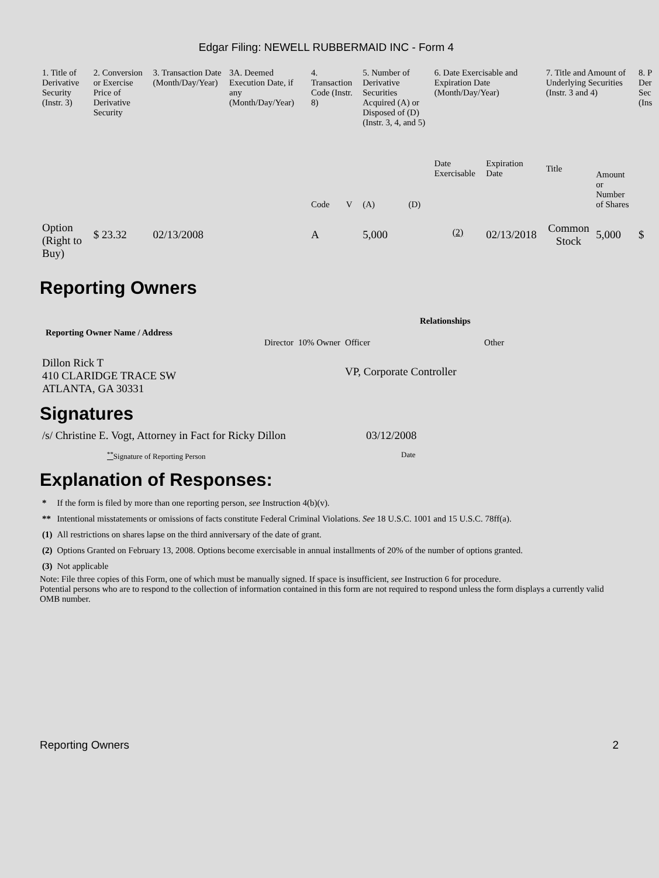Edgar Filing: NEWELL RUBBERMAID INC - Form 4
| 1. Title of Derivative Security (Instr. 3) | 2. Conversion or Exercise Price of Derivative Security | 3. Transaction Date (Month/Day/Year) | 3A. Deemed Execution Date, if any (Month/Day/Year) | 4. Transaction Code (Instr. 8) | | 5. Number of Derivative Securities Acquired (A) or Disposed of (D) (Instr. 3, 4, and 5) | | 6. Date Exercisable and Expiration Date (Month/Day/Year) | | 7. Title and Amount of Underlying Securities (Instr. 3 and 4) | | 8. P Der Sec (Ins |
| --- | --- | --- | --- | --- | --- | --- | --- | --- | --- | --- | --- | --- |
| | | | | Code | V | (A) | (D) | Date Exercisable | Expiration Date | Title | Amount or Number of Shares | |
| Option (Right to Buy) | $ 23.32 | 02/13/2008 | | A | | 5,000 | | <sup>(2)</sup> | 02/13/2018 | Common Stock | 5,000 | $ |
Reporting Owners
| Reporting Owner Name / Address | Relationships | | | |
| --- | --- | --- | --- | --- |
| | Director | 10% Owner | Officer | Other |
| Dillon Rick T 410 CLARIDGE TRACE SW ATLANTA, GA 30331 | | | VP, Corporate Controller | |
Signatures
| /s/ Christine E. Vogt, Attorney in Fact for Ricky Dillon | 03/12/2008 |
| <sup>**</sup> Signature of Reporting Person | Date |
Explanation of Responses:
| * | If the form is filed by more than one reporting person, see Instruction 4(b)(v). |
| ** | Intentional misstatements or omissions of facts constitute Federal Criminal Violations. See 18 U.S.C. 1001 and 15 U.S.C. 78ff(a). |
| (1) | All restrictions on shares lapse on the third anniversary of the date of grant. |
| (2) | Options Granted on February 13, 2008. Options become exercisable in annual installments of 20% of the number of options granted. |
| (3) | Not applicable |
Note: File three copies of this Form, one of which must be manually signed. If space is insufficient, see Instruction 6 for procedure.
Potential persons who are to respond to the collection of information contained in this form are not required to respond unless the form displays a currently valid OMB number.
Reporting Owners 2